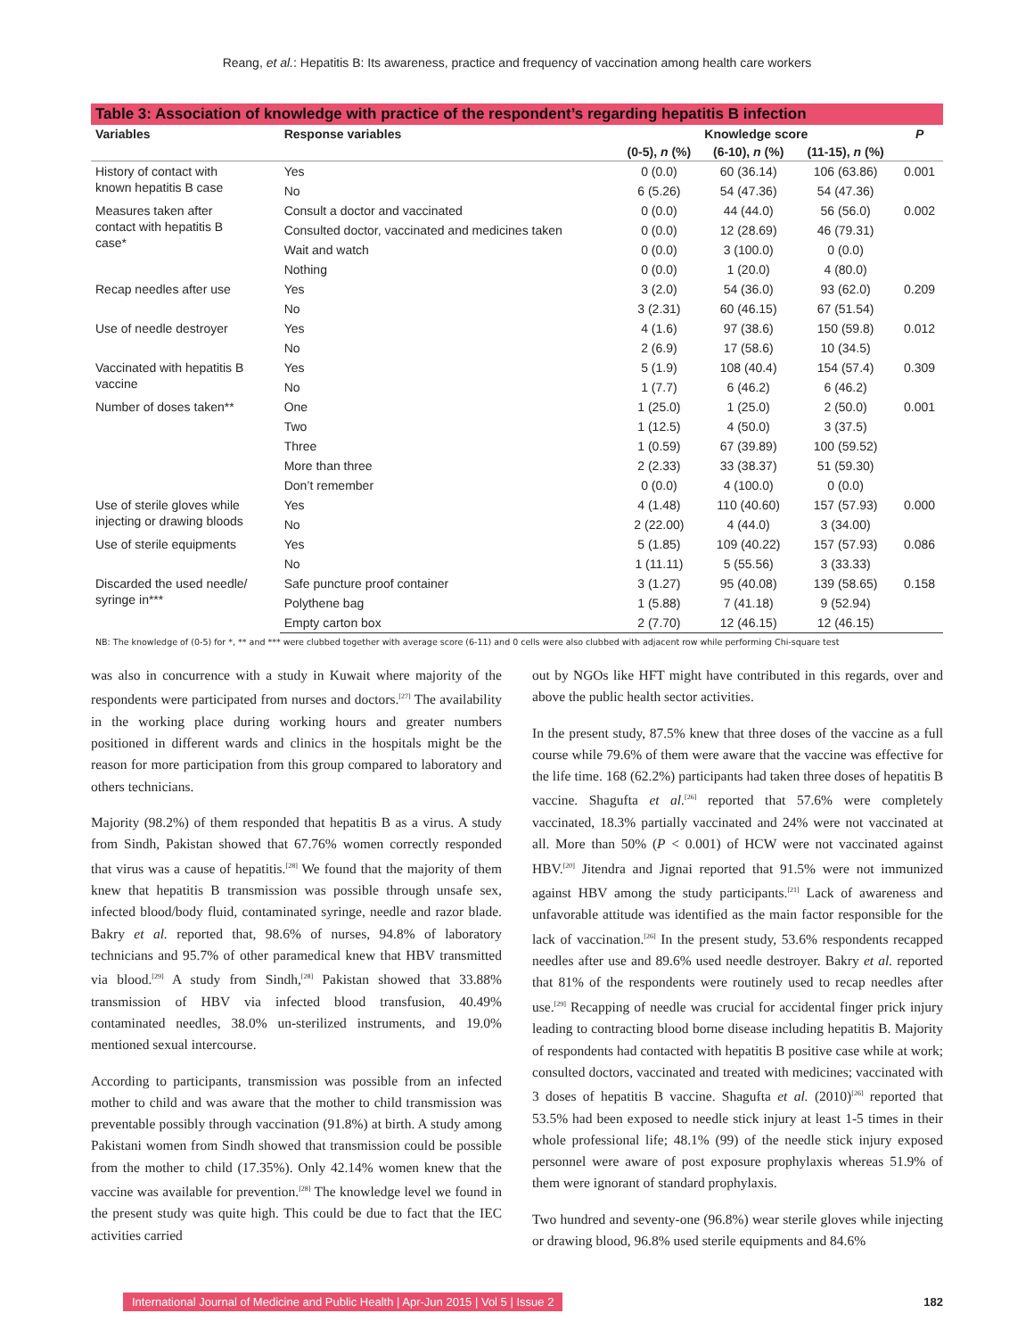Reang, et al.: Hepatitis B: Its awareness, practice and frequency of vaccination among health care workers
Table 3: Association of knowledge with practice of the respondent’s regarding hepatitis B infection
| Variables | Response variables | Knowledge score | | | P |
| --- | --- | --- | --- | --- | --- |
| | | (0-5), n (%) | (6-10), n (%) | (11-15), n (%) | |
| History of contact with known hepatitis B case | Yes | 0 (0.0) | 60 (36.14) | 106 (63.86) | 0.001 |
| | No | 6 (5.26) | 54 (47.36) | 54 (47.36) | |
| Measures taken after contact with hepatitis B case* | Consult a doctor and vaccinated | 0 (0.0) | 44 (44.0) | 56 (56.0) | 0.002 |
| | Consulted doctor, vaccinated and medicines taken | 0 (0.0) | 12 (28.69) | 46 (79.31) | |
| | Wait and watch | 0 (0.0) | 3 (100.0) | 0 (0.0) | |
| | Nothing | 0 (0.0) | 1 (20.0) | 4 (80.0) | |
| Recap needles after use | Yes | 3 (2.0) | 54 (36.0) | 93 (62.0) | 0.209 |
| | No | 3 (2.31) | 60 (46.15) | 67 (51.54) | |
| Use of needle destroyer | Yes | 4 (1.6) | 97 (38.6) | 150 (59.8) | 0.012 |
| | No | 2 (6.9) | 17 (58.6) | 10 (34.5) | |
| Vaccinated with hepatitis B vaccine | Yes | 5 (1.9) | 108 (40.4) | 154 (57.4) | 0.309 |
| | No | 1 (7.7) | 6 (46.2) | 6 (46.2) | |
| Number of doses taken** | One | 1 (25.0) | 1 (25.0) | 2 (50.0) | 0.001 |
| | Two | 1 (12.5) | 4 (50.0) | 3 (37.5) | |
| | Three | 1 (0.59) | 67 (39.89) | 100 (59.52) | |
| | More than three | 2 (2.33) | 33 (38.37) | 51 (59.30) | |
| | Don’t remember | 0 (0.0) | 4 (100.0) | 0 (0.0) | |
| Use of sterile gloves while injecting or drawing bloods | Yes | 4 (1.48) | 110 (40.60) | 157 (57.93) | 0.000 |
| | No | 2 (22.00) | 4 (44.0) | 3 (34.00) | |
| Use of sterile equipments | Yes | 5 (1.85) | 109 (40.22) | 157 (57.93) | 0.086 |
| | No | 1 (11.11) | 5 (55.56) | 3 (33.33) | |
| Discarded the used needle/ syringe in*** | Safe puncture proof container | 3 (1.27) | 95 (40.08) | 139 (58.65) | 0.158 |
| | Polythene bag | 1 (5.88) | 7 (41.18) | 9 (52.94) | |
| | Empty carton box | 2 (7.70) | 12 (46.15) | 12 (46.15) | |
NB: The knowledge of (0-5) for *, ** and *** were clubbed together with average score (6-11) and 0 cells were also clubbed with adjacent row while performing Chi-square test
was also in concurrence with a study in Kuwait where majority of the respondents were participated from nurses and doctors.<sup>[27]</sup> The availability in the working place during working hours and greater numbers positioned in different wards and clinics in the hospitals might be the reason for more participation from this group compared to laboratory and others technicians.
Majority (98.2%) of them responded that hepatitis B as a virus. A study from Sindh, Pakistan showed that 67.76% women correctly responded that virus was a cause of hepatitis.<sup>[28]</sup> We found that the majority of them knew that hepatitis B transmission was possible through unsafe sex, infected blood/body fluid, contaminated syringe, needle and razor blade. Bakry et al. reported that, 98.6% of nurses, 94.8% of laboratory technicians and 95.7% of other paramedical knew that HBV transmitted via blood.<sup>[29]</sup> A study from Sindh,<sup>[28]</sup> Pakistan showed that 33.88% transmission of HBV via infected blood transfusion, 40.49% contaminated needles, 38.0% un-sterilized instruments, and 19.0% mentioned sexual intercourse.
According to participants, transmission was possible from an infected mother to child and was aware that the mother to child transmission was preventable possibly through vaccination (91.8%) at birth. A study among Pakistani women from Sindh showed that transmission could be possible from the mother to child (17.35%). Only 42.14% women knew that the vaccine was available for prevention.<sup>[28]</sup> The knowledge level we found in the present study was quite high. This could be due to fact that the IEC activities carried
out by NGOs like HFT might have contributed in this regards, over and above the public health sector activities.
In the present study, 87.5% knew that three doses of the vaccine as a full course while 79.6% of them were aware that the vaccine was effective for the life time. 168 (62.2%) participants had taken three doses of hepatitis B vaccine. Shagufta et al.<sup>[26]</sup> reported that 57.6% were completely vaccinated, 18.3% partially vaccinated and 24% were not vaccinated at all. More than 50% (P < 0.001) of HCW were not vaccinated against HBV.<sup>[20]</sup> Jitendra and Jignai reported that 91.5% were not immunized against HBV among the study participants.<sup>[21]</sup> Lack of awareness and unfavorable attitude was identified as the main factor responsible for the lack of vaccination.<sup>[26]</sup> In the present study, 53.6% respondents recapped needles after use and 89.6% used needle destroyer. Bakry et al. reported that 81% of the respondents were routinely used to recap needles after use.<sup>[29]</sup> Recapping of needle was crucial for accidental finger prick injury leading to contracting blood borne disease including hepatitis B. Majority of respondents had contacted with hepatitis B positive case while at work; consulted doctors, vaccinated and treated with medicines; vaccinated with 3 doses of hepatitis B vaccine. Shagufta et al. (2010)<sup>[26]</sup> reported that 53.5% had been exposed to needle stick injury at least 1-5 times in their whole professional life; 48.1% (99) of the needle stick injury exposed personnel were aware of post exposure prophylaxis whereas 51.9% of them were ignorant of standard prophylaxis.
Two hundred and seventy-one (96.8%) wear sterile gloves while injecting or drawing blood, 96.8% used sterile equipments and 84.6%
International Journal of Medicine and Public Health | Apr-Jun 2015 | Vol 5 | Issue 2 182